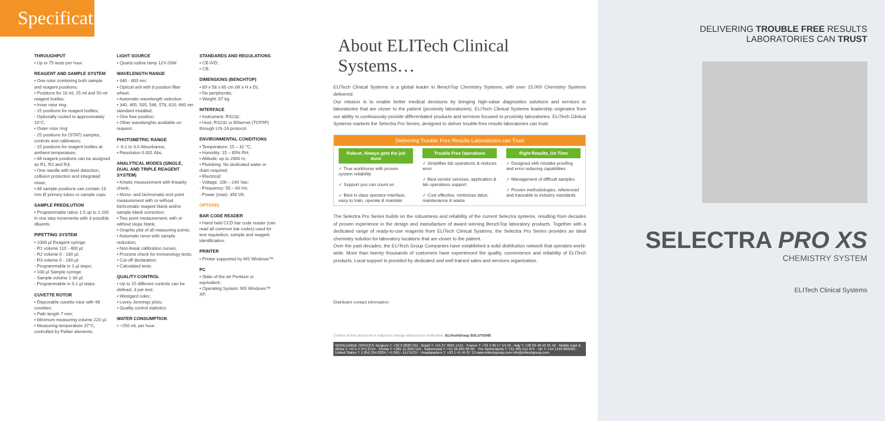Specifications
THROUGHPUT
• Up to 75 tests per hour.
REAGENT AND SAMPLE SYSTEM
• One rotor combining both sample and reagent positions;
• Positions for 10 ml, 25 ml and 50 ml reagent bottles;
• Inner rotor ring:
- 15 positions for reagent bottles;
- Optionally cooled to approximately 10°C;
• Outer rotor ring:
- 25 positions for (STAT) samples, controls and calibrators;
- 15 positions for reagent bottles at ambient temperature;
• All reagent positions can be assigned as R1, R2 and R3;
• One needle with level detection, collision protection and integrated mixer;
• All sample positions can contain 13 mm Ø primary tubes or sample cups.
SAMPLE PREDILUTION
• Programmable ratios 1:5 up to 1:100 in one step increments with 3 possible diluents.
PIPETTING SYSTEM
• 1000 µl Reagent syringe:
- R1 volume 110 - 400 µl;
- R2 volume 0 - 180 µl;
- R3 volume 0 - 180 µl;
- Programmable in 1 µl steps;
• 100 µl Sample syringe:
- Sample volume 1-30 µl;
- Programmable in 0.1 µl steps.
CUVETTE ROTOR
• Disposable cuvette rotor with 48 cuvettes;
• Path length 7 mm;
• Minimum measuring volume 220 µl;
• Measuring temperature 37°C, controlled by Peltier elements.
LIGHT SOURCE
• Quartz-iodine lamp 12V-20W.
WAVELENGTH RANGE
• 340 - 800 nm;
• Optical unit with 8 position filter wheel;
• Automatic wavelength selection
• 340, 405, 505, 546, 578, 620, 660 nm standard installed;
• One free position;
• Other wavelenghts available on request.
PHOTOMETRIC RANGE
• -0.1 to 3.0 Absorbance;
• Resolution 0.001 Abs.
ANALYTICAL MODES (SINGLE, DUAL AND TRIPLE REAGENT SYSTEM)
• Kinetic measurement with linearity check;
• Mono- and bichromatic end point measurement with or without bichromatic reagent blank and/or sample blank correction;
• Two point measurement; with or without slope blank;
• Graphic plot of all measuring points;
• Automatic rerun with sample reduction;
• Non-linear calibration curves;
• Prozone check for immunology tests;
• Cut-off declaration;
• Calculated tests.
QUALITY CONTROL
• Up to 15 different controls can be defined, 3 per test;
• Westgard rules;
• Levey-Jennings plots;
• Quality control statistics.
WATER CONSUMPTION
• ~250 mL per hour.
STANDARDS AND REGULATIONS
• CE-IVD;
• CB.
DIMENSIONS (BENCHTOP)
• 89 x 58 x 60 cm (W x H x D);
• No peripherals;
• Weight: 67 kg.
INTERFACE
• Instrument: RS232;
• Host: RS232 or Ethernet (TCP/IP) through LIS-2A protocol.
ENVIRONMENTAL CONDITIONS
• Temperature: 15 – 32 °C;
• Humidity: 15 – 85% RH;
• Altitude: up to 2000 m;
• Plumbing: No dedicated water or drain required;
• Electrical:
- Voltage: 100 – 240 Vac;
- Frequency: 50 – 60 Hz;
- Power (max): 350 VA.
OPTIONS
BAR CODE READER
• Hand held CCD bar code reader (can read all common bar codes) used for test requisition, sample and reagent identification.
PRINTER
• Printer supported by MS Windows™.
PC
• State of the art Pentium or equivalent;
• Operating System: MS Windows™ XP.
About ELITech Clinical Systems…
ELITech Clinical Systems is a global leader in BenchTop Chemistry Systems, with over 15,000 Chemistry Systems delivered.
Our mission is to enable better medical decisions by bringing high-value diagnostics solutions and services to laboratories that are closer to the patient (proximity laboratories). ELITech Clinical Systems leadership originates from our ability to continuously provide differentiated products and services focused to proximity laboratories. ELITech Clinical Systems markets the Selectra Pro Series, designed to deliver trouble-free results laboratories can trust.
Delivering Trouble Free Results Laboratories can Trust
Robust, Always gets the job done
✓ True workhorse with proven system reliability
✓ Support you can count on
✓ Best in class operator interface, easy to train, operate & maintain
Trouble Free Operations
✓ Simplifies lab operations & reduces error
✓ Best vendor services, application & lab operations support
✓ Cost effective, minimizes labor, maintenance & waste
Right Results, On Time
✓ Designed with mistake proofing and error reducing capabilities
✓ Management of difficult samples
✓ Proven methodologies, referenced and traceable to industry standards
The Selectra Pro Series builds on the robustness and reliability of the current Selectra systems, resulting from decades of proven experience in the design and manufacture of award winning BenchTop laboratory products. Together with a dedicated range of ready-to-use reagents from ELITech Clinical Systems, the Selectra Pro Series provides an ideal chemistry solution for laboratory locations that are closer to the patient.
Over the past decades, the ELITech Group Companies have established a solid distribution network that operates world-wide. More than twenty thousands of customers have experienced the quality, convenience and reliability of ELITech products. Local support is provided by dedicated and well trained sales and services organization.
Distributor contact information:
Content of this document is subject to change without prior notification. ELITechGroup SOLUTIONS
WORLDWIDE OFFICES: Belgium T: +32 9 2820 531 · Brazil T: +55 27 3025 1415 · France T: +33 4 90 17 54 50 · Italy T: +39 02 48 40 35 42 · Middle East & Africa T: +971 4 375 2744 · Serbia T: +381 11 2467119 · Switzerland T: +41 26 663 86 60 · The Netherlands T: +31 485 511 675 · UK T: +44 1442 869320 · United States T: 1 855 354 8324 / +1 855 - ELITECH · Headquarters T: +33 1 41 45 07 13 www.elitechgroup.com info@elitechgroup.com
DELIVERING TROUBLE FREE RESULTS
LABORATORIES CAN TRUST
SELECTRA PRO XS
CHEMISTRY SYSTEM
ELITech Clinical Systems